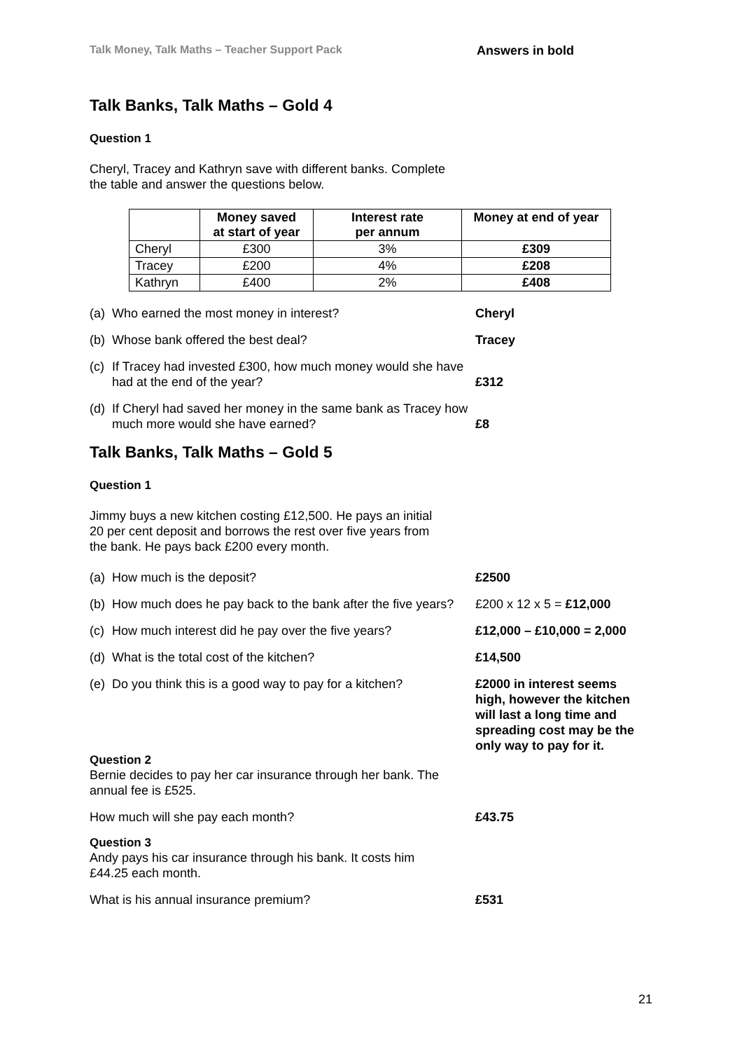Talk Money, Talk Maths – Teacher Support Pack Answers in bold
Talk Banks, Talk Maths – Gold 4
Question 1
Cheryl, Tracey and Kathryn save with different banks. Complete
the table and answer the questions below.
| | Money saved at start of year | Interest rate per annum | Money at end of year |
| --- | --- | --- | --- |
| Cheryl | £300 | 3% | £309 |
| Tracey | £200 | 4% | £208 |
| Kathryn | £400 | 2% | £408 |
(a) Who earned the most money in interest? Cheryl
(b) Whose bank offered the best deal? Tracey
(c) If Tracey had invested £300, how much money would she have had at the end of the year?
£312
(d) If Cheryl had saved her money in the same bank as Tracey how much more would she have earned?
£8
Talk Banks, Talk Maths – Gold 5
Question 1
Jimmy buys a new kitchen costing £12,500. He pays an initial
20 per cent deposit and borrows the rest over five years from
the bank. He pays back £200 every month.
(a) How much is the deposit? £2500
(b) How much does he pay back to the bank after the five years?
£200 x 12 x 5 = £12,000
(c) How much interest did he pay over the five years?
£12,000 – £10,000 = 2,000
(d) What is the total cost of the kitchen? £14,500
(e) Do you think this is a good way to pay for a kitchen?
£2000 in interest seems high, however the kitchen will last a long time and spreading cost may be the only way to pay for it.
Question 2
Bernie decides to pay her car insurance through her bank. The
annual fee is £525.
How much will she pay each month? £43.75
Question 3
Andy pays his car insurance through his bank. It costs him
£44.25 each month.
What is his annual insurance premium? £531
21